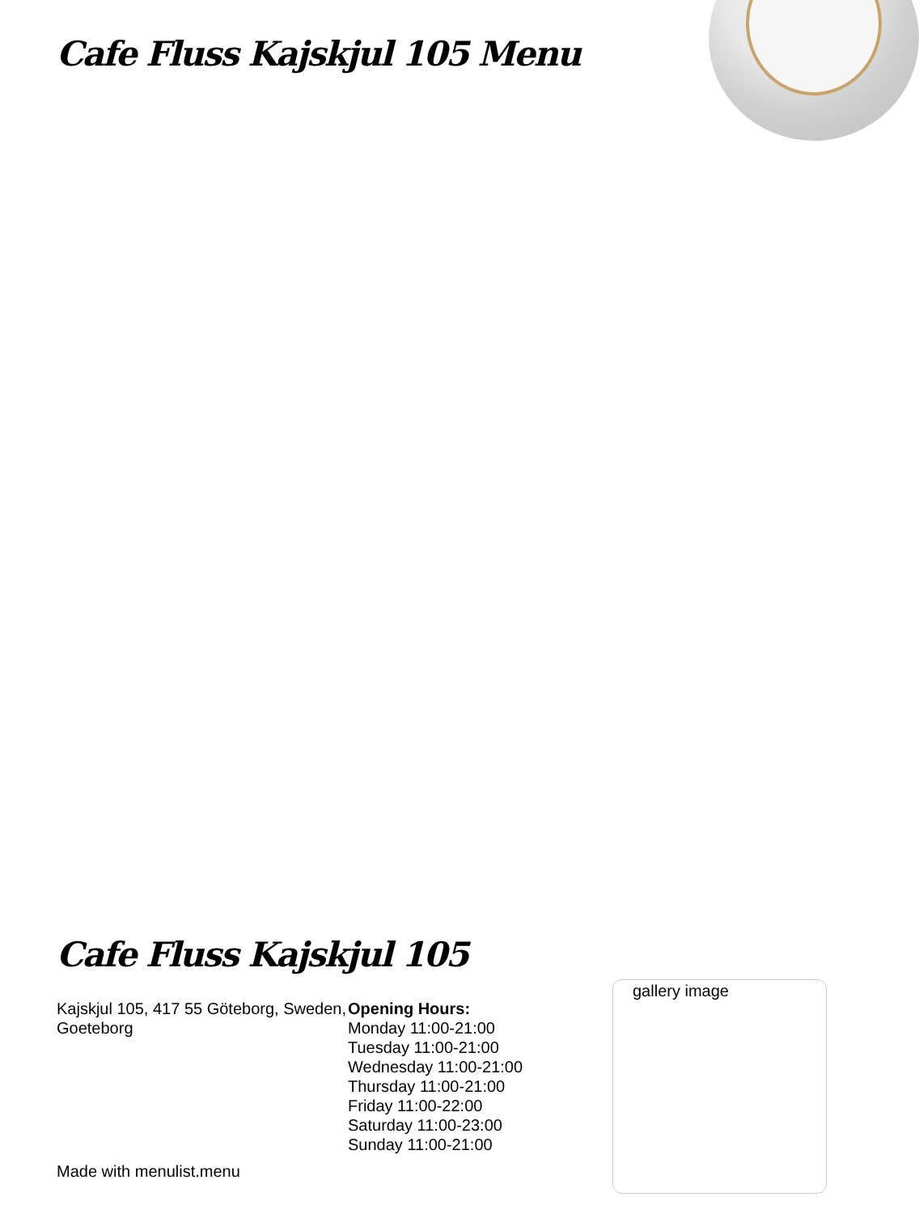Cafe Fluss Kajskjul 105 Menu
Cafe Fluss Kajskjul 105
Kajskjul 105, 417 55 Göteborg, Sweden, Goeteborg
Opening Hours:
Monday 11:00-21:00
Tuesday 11:00-21:00
Wednesday 11:00-21:00
Thursday 11:00-21:00
Friday 11:00-22:00
Saturday 11:00-23:00
Sunday 11:00-21:00
Made with menulist.menu
gallery image